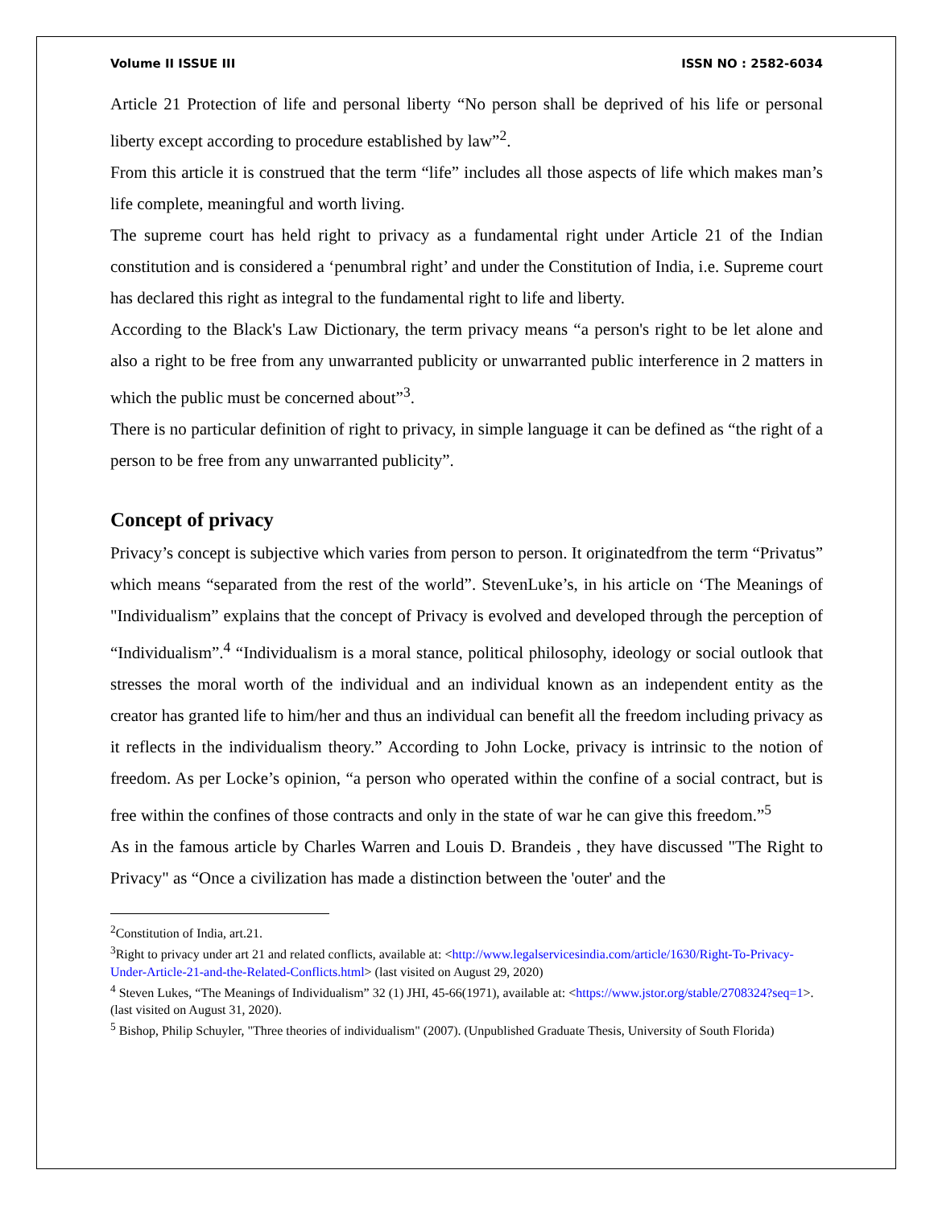Volume II ISSUE III ISSN NO : 2582-6034
Article 21 Protection of life and personal liberty “No person shall be deprived of his life or personal liberty except according to procedure established by law”<sup>2</sup>.
From this article it is construed that the term “life” includes all those aspects of life which makes man’s life complete, meaningful and worth living.
The supreme court has held right to privacy as a fundamental right under Article 21 of the Indian constitution and is considered a ‘penumbral right’ and under the Constitution of India, i.e. Supreme court has declared this right as integral to the fundamental right to life and liberty.
According to the Black's Law Dictionary, the term privacy means “a person's right to be let alone and also a right to be free from any unwarranted publicity or unwarranted public interference in 2 matters in which the public must be concerned about”<sup>3</sup>.
There is no particular definition of right to privacy, in simple language it can be defined as “the right of a person to be free from any unwarranted publicity”.
Concept of privacy
Privacy’s concept is subjective which varies from person to person. It originatedfrom the term “Privatus” which means “separated from the rest of the world”. StevenLuke’s, in his article on ‘The Meanings of "Individualism” explains that the concept of Privacy is evolved and developed through the perception of “Individualism”.<sup>4</sup> “Individualism is a moral stance, political philosophy, ideology or social outlook that stresses the moral worth of the individual and an individual known as an independent entity as the creator has granted life to him/her and thus an individual can benefit all the freedom including privacy as it reflects in the individualism theory.” According to John Locke, privacy is intrinsic to the notion of freedom. As per Locke’s opinion, “a person who operated within the confine of a social contract, but is free within the confines of those contracts and only in the state of war he can give this freedom.”<sup>5</sup>
As in the famous article by Charles Warren and Louis D. Brandeis , they have discussed "The Right to Privacy" as “Once a civilization has made a distinction between the 'outer' and the
<sup>2</sup> Constitution of India, art.21.
<sup>3</sup> Right to privacy under art 21 and related conflicts, available at: <http://www.legalservicesindia.com/article/1630/Right-To-Privacy-Under-Article-21-and-the-Related-Conflicts.html> (last visited on August 29, 2020)
<sup>4</sup> Steven Lukes, “The Meanings of Individualism” 32 (1) JHI, 45-66(1971), available at: <https://www.jstor.org/stable/2708324?seq=1>. (last visited on August 31, 2020).
<sup>5</sup> Bishop, Philip Schuyler, "Three theories of individualism" (2007). (Unpublished Graduate Thesis, University of South Florida)